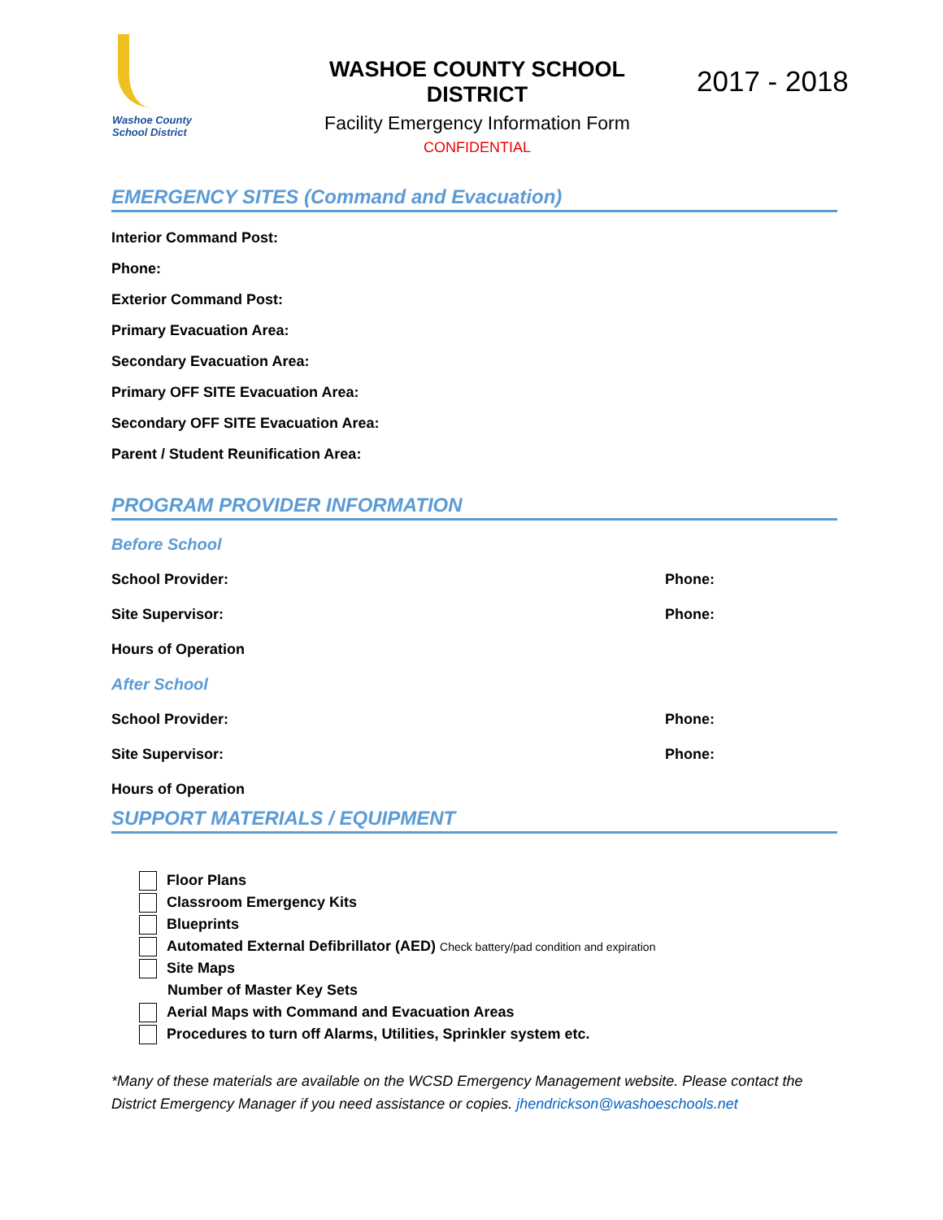Washoe County
School District
WASHOE COUNTY SCHOOL DISTRICT
Facility Emergency Information Form
CONFIDENTIAL
2017 - 2018
EMERGENCY SITES (Command and Evacuation)
Interior Command Post:
Phone:
Exterior Command Post:
Primary Evacuation Area:
Secondary Evacuation Area:
Primary OFF SITE Evacuation Area:
Secondary OFF SITE Evacuation Area:
Parent / Student Reunification Area:
PROGRAM PROVIDER INFORMATION
Before School
School Provider: Phone:
Site Supervisor: Phone:
Hours of Operation
After School
School Provider: Phone:
Site Supervisor: Phone:
Hours of Operation
SUPPORT MATERIALS / EQUIPMENT
Floor Plans
Classroom Emergency Kits
Blueprints
Automated External Defibrillator (AED) Check battery/pad condition and expiration
Site Maps
Number of Master Key Sets
Aerial Maps with Command and Evacuation Areas
Procedures to turn off Alarms, Utilities, Sprinkler system etc.
*Many of these materials are available on the WCSD Emergency Management website. Please contact the District Emergency Manager if you need assistance or copies. jhendrickson@washoeschools.net